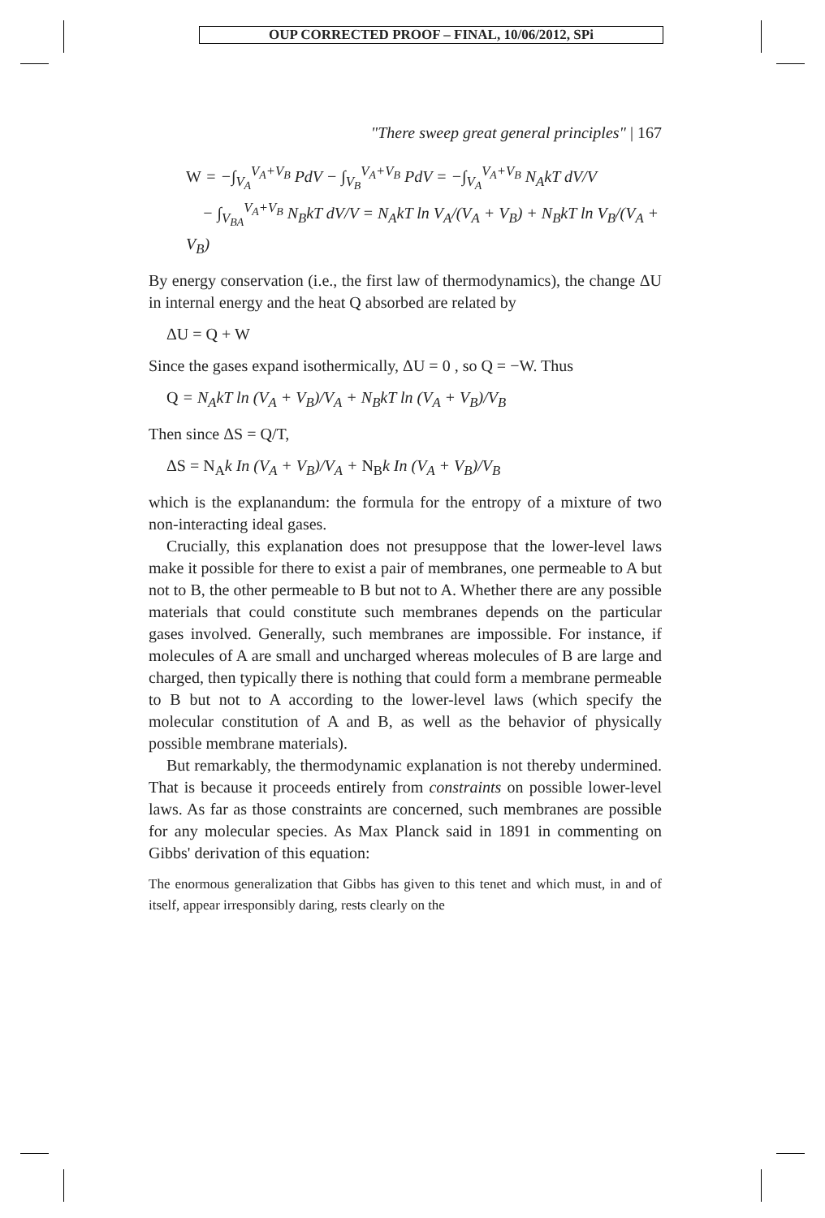OUP CORRECTED PROOF – FINAL, 10/06/2012, SPi
"There sweep great general principles" | 167
W = −∫<sub>V<sub>A</sub></sub><sup>V<sub>A</sub>+V<sub>B</sub></sup> PdV − ∫<sub>V<sub>B</sub></sub><sup>V<sub>A</sub>+V<sub>B</sub></sup> PdV = −∫<sub>V<sub>A</sub></sub><sup>V<sub>A</sub>+V<sub>B</sub></sup> N<sub>A</sub>kT dV/V
− ∫<sub>V<sub>BA</sub></sub><sup>V<sub>A</sub>+V<sub>B</sub></sup> N<sub>B</sub>kT dV/V = N<sub>A</sub>kT ln V<sub>A</sub>/(V<sub>A</sub> + V<sub>B</sub>) + N<sub>B</sub>kT ln V<sub>B</sub>/(V<sub>A</sub> + V<sub>B</sub>)
By energy conservation (i.e., the first law of thermodynamics), the change ΔU in internal energy and the heat Q absorbed are related by
ΔU = Q + W
Since the gases expand isothermically, ΔU = 0 , so Q = −W. Thus
Q = N<sub>A</sub>kT ln (V<sub>A</sub> + V<sub>B</sub>)/V<sub>A</sub> + N<sub>B</sub>kT ln (V<sub>A</sub> + V<sub>B</sub>)/V<sub>B</sub>
Then since ΔS = Q/T,
ΔS = N<sub>A</sub>k In (V<sub>A</sub> + V<sub>B</sub>)/V<sub>A</sub> + N<sub>B</sub>k In (V<sub>A</sub> + V<sub>B</sub>)/V<sub>B</sub>
which is the explanandum: the formula for the entropy of a mixture of two non-interacting ideal gases.
Crucially, this explanation does not presuppose that the lower-level laws make it possible for there to exist a pair of membranes, one permeable to A but not to B, the other permeable to B but not to A. Whether there are any possible materials that could constitute such membranes depends on the particular gases involved. Generally, such membranes are impossible. For instance, if molecules of A are small and uncharged whereas molecules of B are large and charged, then typically there is nothing that could form a membrane permeable to B but not to A according to the lower-level laws (which specify the molecular constitution of A and B, as well as the behavior of physically possible membrane materials).
But remarkably, the thermodynamic explanation is not thereby undermined. That is because it proceeds entirely from constraints on possible lower-level laws. As far as those constraints are concerned, such membranes are possible for any molecular species. As Max Planck said in 1891 in commenting on Gibbs' derivation of this equation:
The enormous generalization that Gibbs has given to this tenet and which must, in and of itself, appear irresponsibly daring, rests clearly on the